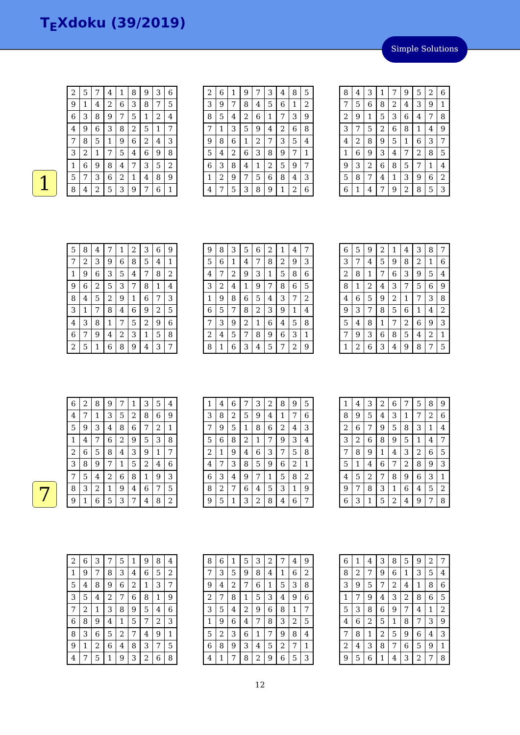T<sub>E</sub>Xdoku (39/2019)
Simple Solutions
1
| 2 | 5 | 7 | 4 | 1 | 8 | 9 | 3 | 6 |
| 9 | 1 | 4 | 2 | 6 | 3 | 8 | 7 | 5 |
| 6 | 3 | 8 | 9 | 7 | 5 | 1 | 2 | 4 |
| 4 | 9 | 6 | 3 | 8 | 2 | 5 | 1 | 7 |
| 7 | 8 | 5 | 1 | 9 | 6 | 2 | 4 | 3 |
| 3 | 2 | 1 | 7 | 5 | 4 | 6 | 9 | 8 |
| 1 | 6 | 9 | 8 | 4 | 7 | 3 | 5 | 2 |
| 5 | 7 | 3 | 6 | 2 | 1 | 4 | 8 | 9 |
| 8 | 4 | 2 | 5 | 3 | 9 | 7 | 6 | 1 |
| 2 | 6 | 1 | 9 | 7 | 3 | 4 | 8 | 5 |
| 3 | 9 | 7 | 8 | 4 | 5 | 6 | 1 | 2 |
| 8 | 5 | 4 | 2 | 6 | 1 | 7 | 3 | 9 |
| 7 | 1 | 3 | 5 | 9 | 4 | 2 | 6 | 8 |
| 9 | 8 | 6 | 1 | 2 | 7 | 3 | 5 | 4 |
| 5 | 4 | 2 | 6 | 3 | 8 | 9 | 7 | 1 |
| 6 | 3 | 8 | 4 | 1 | 2 | 5 | 9 | 7 |
| 1 | 2 | 9 | 7 | 5 | 6 | 8 | 4 | 3 |
| 4 | 7 | 5 | 3 | 8 | 9 | 1 | 2 | 6 |
| 8 | 4 | 3 | 1 | 7 | 9 | 5 | 2 | 6 |
| 7 | 5 | 6 | 8 | 2 | 4 | 3 | 9 | 1 |
| 2 | 9 | 1 | 5 | 3 | 6 | 4 | 7 | 8 |
| 3 | 7 | 5 | 2 | 6 | 8 | 1 | 4 | 9 |
| 4 | 2 | 8 | 9 | 5 | 1 | 6 | 3 | 7 |
| 1 | 6 | 9 | 3 | 4 | 7 | 2 | 8 | 5 |
| 9 | 3 | 2 | 6 | 8 | 5 | 7 | 1 | 4 |
| 5 | 8 | 7 | 4 | 1 | 3 | 9 | 6 | 2 |
| 6 | 1 | 4 | 7 | 9 | 2 | 8 | 5 | 3 |
| 5 | 8 | 4 | 7 | 1 | 2 | 3 | 6 | 9 |
| 7 | 2 | 3 | 9 | 6 | 8 | 5 | 4 | 1 |
| 1 | 9 | 6 | 3 | 5 | 4 | 7 | 8 | 2 |
| 9 | 6 | 2 | 5 | 3 | 7 | 8 | 1 | 4 |
| 8 | 4 | 5 | 2 | 9 | 1 | 6 | 7 | 3 |
| 3 | 1 | 7 | 8 | 4 | 6 | 9 | 2 | 5 |
| 4 | 3 | 8 | 1 | 7 | 5 | 2 | 9 | 6 |
| 6 | 7 | 9 | 4 | 2 | 3 | 1 | 5 | 8 |
| 2 | 5 | 1 | 6 | 8 | 9 | 4 | 3 | 7 |
| 9 | 8 | 3 | 5 | 6 | 2 | 1 | 4 | 7 |
| 5 | 6 | 1 | 4 | 7 | 8 | 2 | 9 | 3 |
| 4 | 7 | 2 | 9 | 3 | 1 | 5 | 8 | 6 |
| 3 | 2 | 4 | 1 | 9 | 7 | 8 | 6 | 5 |
| 1 | 9 | 8 | 6 | 5 | 4 | 3 | 7 | 2 |
| 6 | 5 | 7 | 8 | 2 | 3 | 9 | 1 | 4 |
| 7 | 3 | 9 | 2 | 1 | 6 | 4 | 5 | 8 |
| 2 | 4 | 5 | 7 | 8 | 9 | 6 | 3 | 1 |
| 8 | 1 | 6 | 3 | 4 | 5 | 7 | 2 | 9 |
| 6 | 5 | 9 | 2 | 1 | 4 | 3 | 8 | 7 |
| 3 | 7 | 4 | 5 | 9 | 8 | 2 | 1 | 6 |
| 2 | 8 | 1 | 7 | 6 | 3 | 9 | 5 | 4 |
| 8 | 1 | 2 | 4 | 3 | 7 | 5 | 6 | 9 |
| 4 | 6 | 5 | 9 | 2 | 1 | 7 | 3 | 8 |
| 9 | 3 | 7 | 8 | 5 | 6 | 1 | 4 | 2 |
| 5 | 4 | 8 | 1 | 7 | 2 | 6 | 9 | 3 |
| 7 | 9 | 3 | 6 | 8 | 5 | 4 | 2 | 1 |
| 1 | 2 | 6 | 3 | 4 | 9 | 8 | 7 | 5 |
7
| 6 | 2 | 8 | 9 | 7 | 1 | 3 | 5 | 4 |
| 4 | 7 | 1 | 3 | 5 | 2 | 8 | 6 | 9 |
| 5 | 9 | 3 | 4 | 8 | 6 | 7 | 2 | 1 |
| 1 | 4 | 7 | 6 | 2 | 9 | 5 | 3 | 8 |
| 2 | 6 | 5 | 8 | 4 | 3 | 9 | 1 | 7 |
| 3 | 8 | 9 | 7 | 1 | 5 | 2 | 4 | 6 |
| 7 | 5 | 4 | 2 | 6 | 8 | 1 | 9 | 3 |
| 8 | 3 | 2 | 1 | 9 | 4 | 6 | 7 | 5 |
| 9 | 1 | 6 | 5 | 3 | 7 | 4 | 8 | 2 |
| 1 | 4 | 6 | 7 | 3 | 2 | 8 | 9 | 5 |
| 3 | 8 | 2 | 5 | 9 | 4 | 1 | 7 | 6 |
| 7 | 9 | 5 | 1 | 8 | 6 | 2 | 4 | 3 |
| 5 | 6 | 8 | 2 | 1 | 7 | 9 | 3 | 4 |
| 2 | 1 | 9 | 4 | 6 | 3 | 7 | 5 | 8 |
| 4 | 7 | 3 | 8 | 5 | 9 | 6 | 2 | 1 |
| 6 | 3 | 4 | 9 | 7 | 1 | 5 | 8 | 2 |
| 8 | 2 | 7 | 6 | 4 | 5 | 3 | 1 | 9 |
| 9 | 5 | 1 | 3 | 2 | 8 | 4 | 6 | 7 |
| 1 | 4 | 3 | 2 | 6 | 7 | 5 | 8 | 9 |
| 8 | 9 | 5 | 4 | 3 | 1 | 7 | 2 | 6 |
| 2 | 6 | 7 | 9 | 5 | 8 | 3 | 1 | 4 |
| 3 | 2 | 6 | 8 | 9 | 5 | 1 | 4 | 7 |
| 7 | 8 | 9 | 1 | 4 | 3 | 2 | 6 | 5 |
| 5 | 1 | 4 | 6 | 7 | 2 | 8 | 9 | 3 |
| 4 | 5 | 2 | 7 | 8 | 9 | 6 | 3 | 1 |
| 9 | 7 | 8 | 3 | 1 | 6 | 4 | 5 | 2 |
| 6 | 3 | 1 | 5 | 2 | 4 | 9 | 7 | 8 |
| 2 | 6 | 3 | 7 | 5 | 1 | 9 | 8 | 4 |
| 1 | 9 | 7 | 8 | 3 | 4 | 6 | 5 | 2 |
| 5 | 4 | 8 | 9 | 6 | 2 | 1 | 3 | 7 |
| 3 | 5 | 4 | 2 | 7 | 6 | 8 | 1 | 9 |
| 7 | 2 | 1 | 3 | 8 | 9 | 5 | 4 | 6 |
| 6 | 8 | 9 | 4 | 1 | 5 | 7 | 2 | 3 |
| 8 | 3 | 6 | 5 | 2 | 7 | 4 | 9 | 1 |
| 9 | 1 | 2 | 6 | 4 | 8 | 3 | 7 | 5 |
| 4 | 7 | 5 | 1 | 9 | 3 | 2 | 6 | 8 |
| 8 | 6 | 1 | 5 | 3 | 2 | 7 | 4 | 9 |
| 7 | 3 | 5 | 9 | 8 | 4 | 1 | 6 | 2 |
| 9 | 4 | 2 | 7 | 6 | 1 | 5 | 3 | 8 |
| 2 | 7 | 8 | 1 | 5 | 3 | 4 | 9 | 6 |
| 3 | 5 | 4 | 2 | 9 | 6 | 8 | 1 | 7 |
| 1 | 9 | 6 | 4 | 7 | 8 | 3 | 2 | 5 |
| 5 | 2 | 3 | 6 | 1 | 7 | 9 | 8 | 4 |
| 6 | 8 | 9 | 3 | 4 | 5 | 2 | 7 | 1 |
| 4 | 1 | 7 | 8 | 2 | 9 | 6 | 5 | 3 |
| 6 | 1 | 4 | 3 | 8 | 5 | 9 | 2 | 7 |
| 8 | 2 | 7 | 9 | 6 | 1 | 3 | 5 | 4 |
| 3 | 9 | 5 | 7 | 2 | 4 | 1 | 8 | 6 |
| 1 | 7 | 9 | 4 | 3 | 2 | 8 | 6 | 5 |
| 5 | 3 | 8 | 6 | 9 | 7 | 4 | 1 | 2 |
| 4 | 6 | 2 | 5 | 1 | 8 | 7 | 3 | 9 |
| 7 | 8 | 1 | 2 | 5 | 9 | 6 | 4 | 3 |
| 2 | 4 | 3 | 8 | 7 | 6 | 5 | 9 | 1 |
| 9 | 5 | 6 | 1 | 4 | 3 | 2 | 7 | 8 |
12